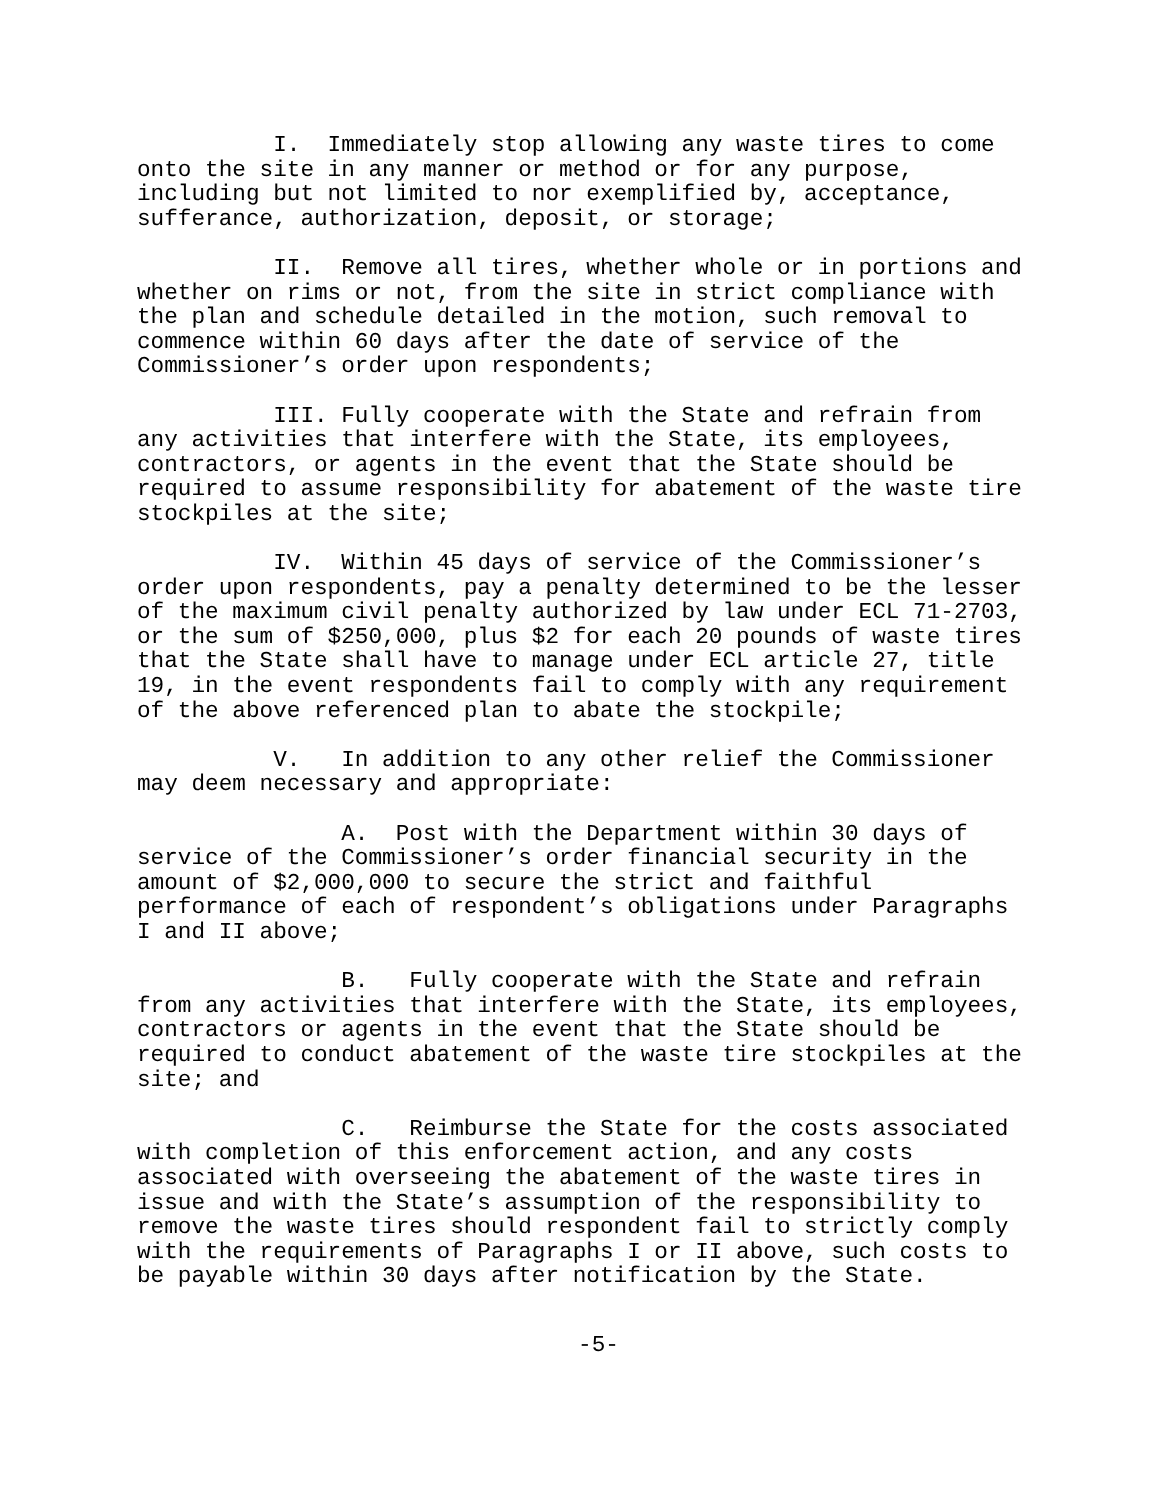I. Immediately stop allowing any waste tires to come onto the site in any manner or method or for any purpose, including but not limited to nor exemplified by, acceptance, sufferance, authorization, deposit, or storage;
II. Remove all tires, whether whole or in portions and whether on rims or not, from the site in strict compliance with the plan and schedule detailed in the motion, such removal to commence within 60 days after the date of service of the Commissioner’s order upon respondents;
III. Fully cooperate with the State and refrain from any activities that interfere with the State, its employees, contractors, or agents in the event that the State should be required to assume responsibility for abatement of the waste tire stockpiles at the site;
IV. Within 45 days of service of the Commissioner’s order upon respondents, pay a penalty determined to be the lesser of the maximum civil penalty authorized by law under ECL 71-2703, or the sum of $250,000, plus $2 for each 20 pounds of waste tires that the State shall have to manage under ECL article 27, title 19, in the event respondents fail to comply with any requirement of the above referenced plan to abate the stockpile;
V. In addition to any other relief the Commissioner may deem necessary and appropriate:
A. Post with the Department within 30 days of service of the Commissioner’s order financial security in the amount of $2,000,000 to secure the strict and faithful performance of each of respondent’s obligations under Paragraphs I and II above;
B. Fully cooperate with the State and refrain from any activities that interfere with the State, its employees, contractors or agents in the event that the State should be required to conduct abatement of the waste tire stockpiles at the site; and
C. Reimburse the State for the costs associated with completion of this enforcement action, and any costs associated with overseeing the abatement of the waste tires in issue and with the State’s assumption of the responsibility to remove the waste tires should respondent fail to strictly comply with the requirements of Paragraphs I or II above, such costs to be payable within 30 days after notification by the State.
-5-